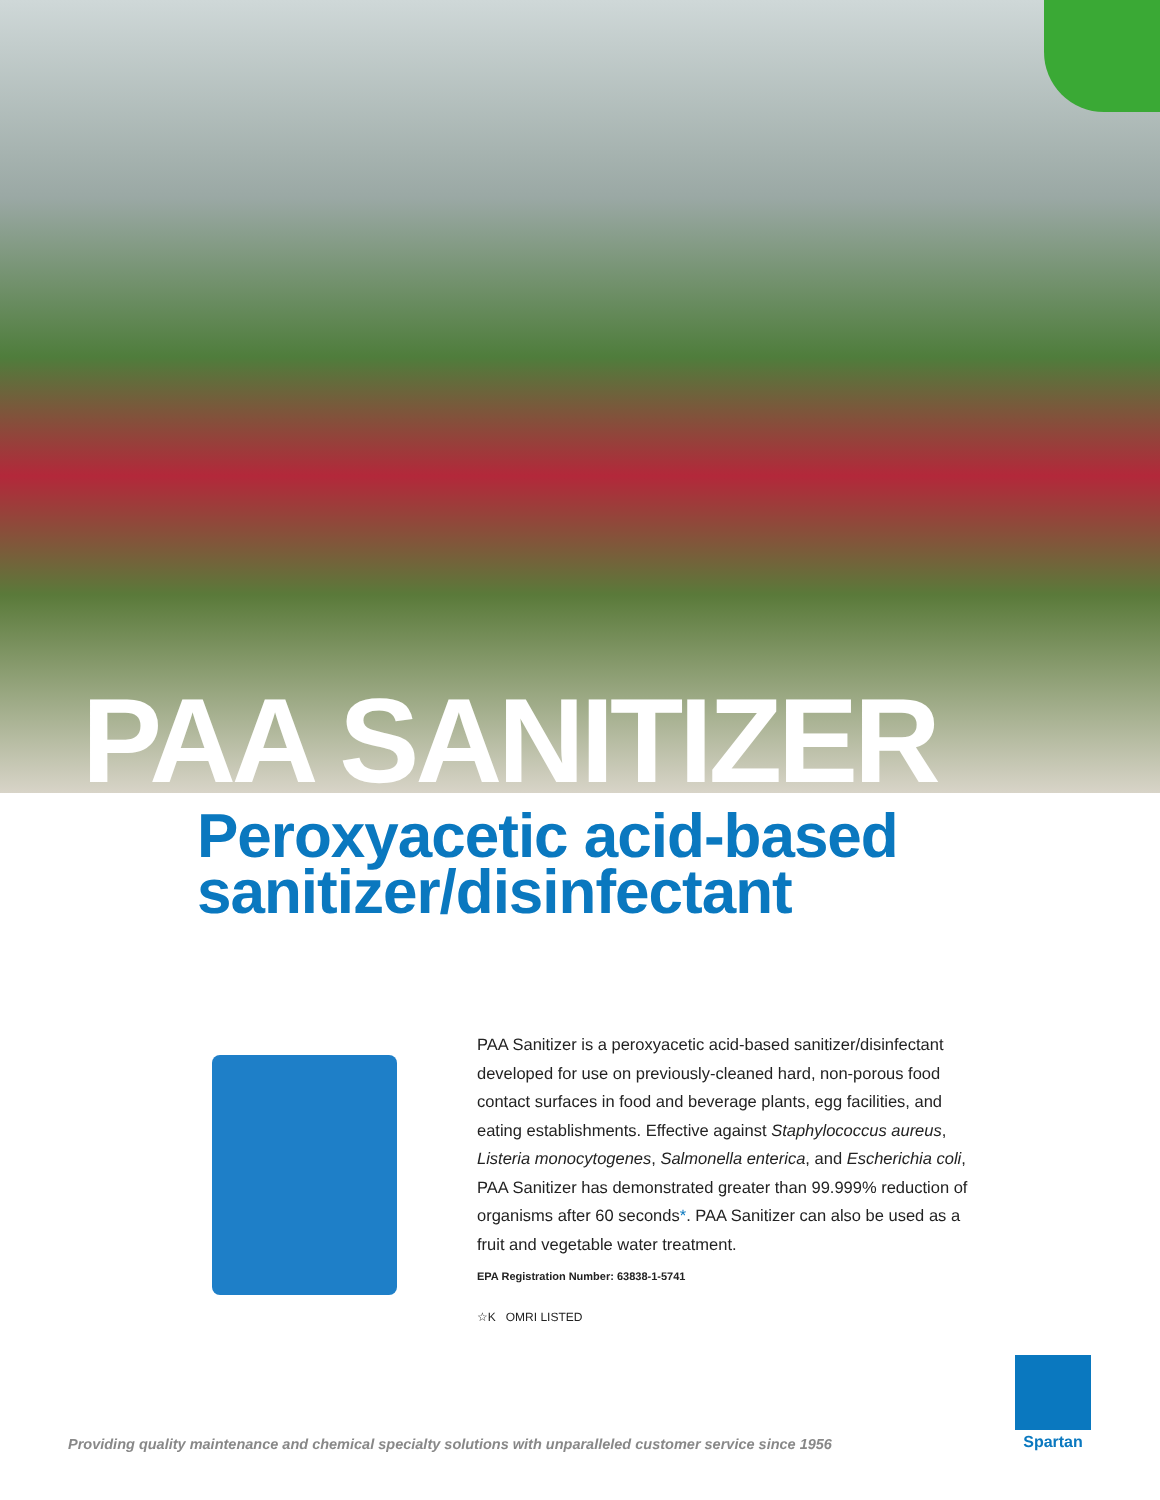PAA SANITIZER
Peroxyacetic acid-based
sanitizer/disinfectant
PAA Sanitizer is a peroxyacetic acid-based sanitizer/disinfectant developed for use on previously-cleaned hard, non-porous food contact surfaces in food and beverage plants, egg facilities, and eating establishments. Effective against Staphylococcus aureus, Listeria monocytogenes, Salmonella enterica, and Escherichia coli, PAA Sanitizer has demonstrated greater than 99.999% reduction of organisms after 60 seconds*. PAA Sanitizer can also be used as a fruit and vegetable water treatment.
EPA Registration Number: 63838-1-5741
☆K OMRI LISTED
Providing quality maintenance and chemical specialty solutions with unparalleled customer service since 1956
Spartan